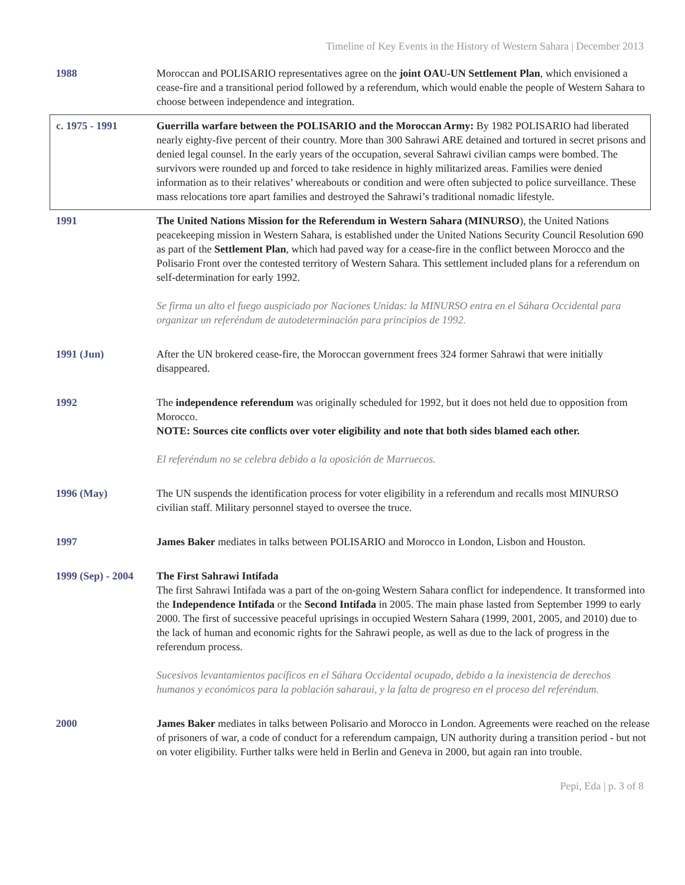Timeline of Key Events in the History of Western Sahara | December 2013
| 1988 | Moroccan and POLISARIO representatives agree on the joint OAU-UN Settlement Plan , which envisioned a cease-fire and a transitional period followed by a referendum, which would enable the people of Western Sahara to choose between independence and integration. |
| c. 1975 - 1991 | Guerrilla warfare between the POLISARIO and the Moroccan Army: By 1982 POLISARIO had liberated nearly eighty-five percent of their country. More than 300 Sahrawi ARE detained and tortured in secret prisons and denied legal counsel. In the early years of the occupation, several Sahrawi civilian camps were bombed. The survivors were rounded up and forced to take residence in highly militarized areas. Families were denied information as to their relatives’ whereabouts or condition and were often subjected to police surveillance. These mass relocations tore apart families and destroyed the Sahrawi’s traditional nomadic lifestyle. |
| 1991 | The United Nations Mission for the Referendum in Western Sahara (MINURSO ), the United Nations peacekeeping mission in Western Sahara, is established under the United Nations Security Council Resolution 690 as part of the Settlement Plan , which had paved way for a cease-fire in the conflict between Morocco and the Polisario Front over the contested territory of Western Sahara. This settlement included plans for a referendum on self-determination for early 1992. Se firma un alto el fuego auspiciado por Naciones Unidas: la MINURSO entra en el Sáhara Occidental para organizar un referéndum de autodeterminación para principios de 1992. |
| 1991 (Jun) | After the UN brokered cease-fire, the Moroccan government frees 324 former Sahrawi that were initially disappeared. |
| 1992 | The independence referendum was originally scheduled for 1992, but it does not held due to opposition from Morocco. NOTE: Sources cite conflicts over voter eligibility and note that both sides blamed each other. El referéndum no se celebra debido a la oposición de Marruecos. |
| 1996 (May) | The UN suspends the identification process for voter eligibility in a referendum and recalls most MINURSO civilian staff. Military personnel stayed to oversee the truce. |
| 1997 | James Baker mediates in talks between POLISARIO and Morocco in London, Lisbon and Houston. |
| 1999 (Sep) - 2004 | The First Sahrawi Intifada The first Sahrawi Intifada was a part of the on-going Western Sahara conflict for independence. It transformed into the Independence Intifada or the Second Intifada in 2005. The main phase lasted from September 1999 to early 2000. The first of successive peaceful uprisings in occupied Western Sahara (1999, 2001, 2005, and 2010) due to the lack of human and economic rights for the Sahrawi people, as well as due to the lack of progress in the referendum process. Sucesivos levantamientos pacíficos en el Sáhara Occidental ocupado, debido a la inexistencia de derechos humanos y económicos para la población saharaui, y la falta de progreso en el proceso del referéndum. |
| 2000 | James Baker mediates in talks between Polisario and Morocco in London. Agreements were reached on the release of prisoners of war, a code of conduct for a referendum campaign, UN authority during a transition period - but not on voter eligibility. Further talks were held in Berlin and Geneva in 2000, but again ran into trouble. |
Pepi, Eda | p. 3 of 8